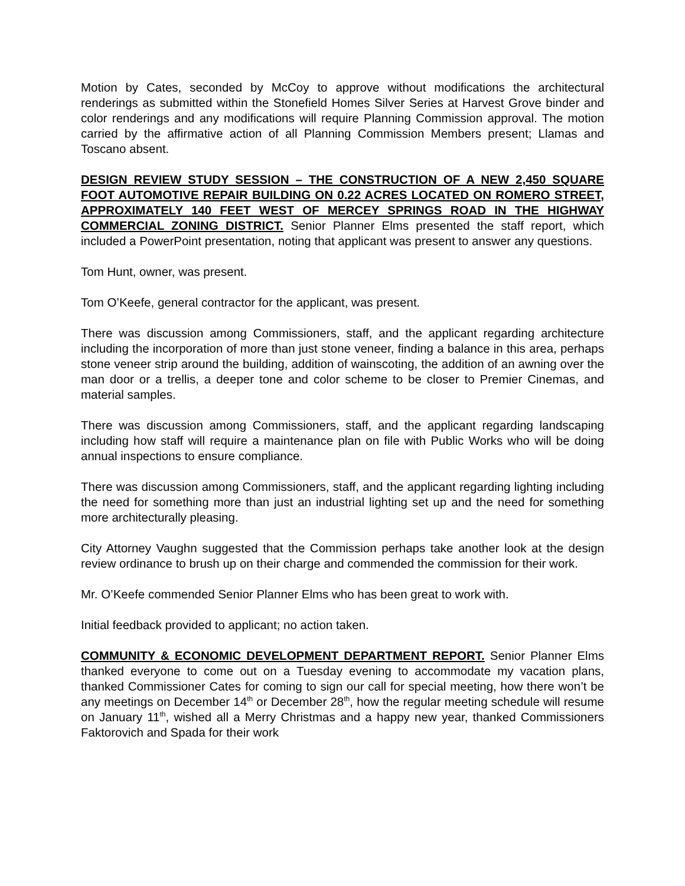Motion by Cates, seconded by McCoy to approve without modifications the architectural renderings as submitted within the Stonefield Homes Silver Series at Harvest Grove binder and color renderings and any modifications will require Planning Commission approval. The motion carried by the affirmative action of all Planning Commission Members present; Llamas and Toscano absent.
DESIGN REVIEW STUDY SESSION – THE CONSTRUCTION OF A NEW 2,450 SQUARE FOOT AUTOMOTIVE REPAIR BUILDING ON 0.22 ACRES LOCATED ON ROMERO STREET, APPROXIMATELY 140 FEET WEST OF MERCEY SPRINGS ROAD IN THE HIGHWAY COMMERCIAL ZONING DISTRICT. Senior Planner Elms presented the staff report, which included a PowerPoint presentation, noting that applicant was present to answer any questions.
Tom Hunt, owner, was present.
Tom O’Keefe, general contractor for the applicant, was present.
There was discussion among Commissioners, staff, and the applicant regarding architecture including the incorporation of more than just stone veneer, finding a balance in this area, perhaps stone veneer strip around the building, addition of wainscoting, the addition of an awning over the man door or a trellis, a deeper tone and color scheme to be closer to Premier Cinemas, and material samples.
There was discussion among Commissioners, staff, and the applicant regarding landscaping including how staff will require a maintenance plan on file with Public Works who will be doing annual inspections to ensure compliance.
There was discussion among Commissioners, staff, and the applicant regarding lighting including the need for something more than just an industrial lighting set up and the need for something more architecturally pleasing.
City Attorney Vaughn suggested that the Commission perhaps take another look at the design review ordinance to brush up on their charge and commended the commission for their work.
Mr. O’Keefe commended Senior Planner Elms who has been great to work with.
Initial feedback provided to applicant; no action taken.
COMMUNITY & ECONOMIC DEVELOPMENT DEPARTMENT REPORT. Senior Planner Elms thanked everyone to come out on a Tuesday evening to accommodate my vacation plans, thanked Commissioner Cates for coming to sign our call for special meeting, how there won’t be any meetings on December 14<sup>th</sup> or December 28<sup>th</sup>, how the regular meeting schedule will resume on January 11<sup>th</sup>, wished all a Merry Christmas and a happy new year, thanked Commissioners Faktorovich and Spada for their work